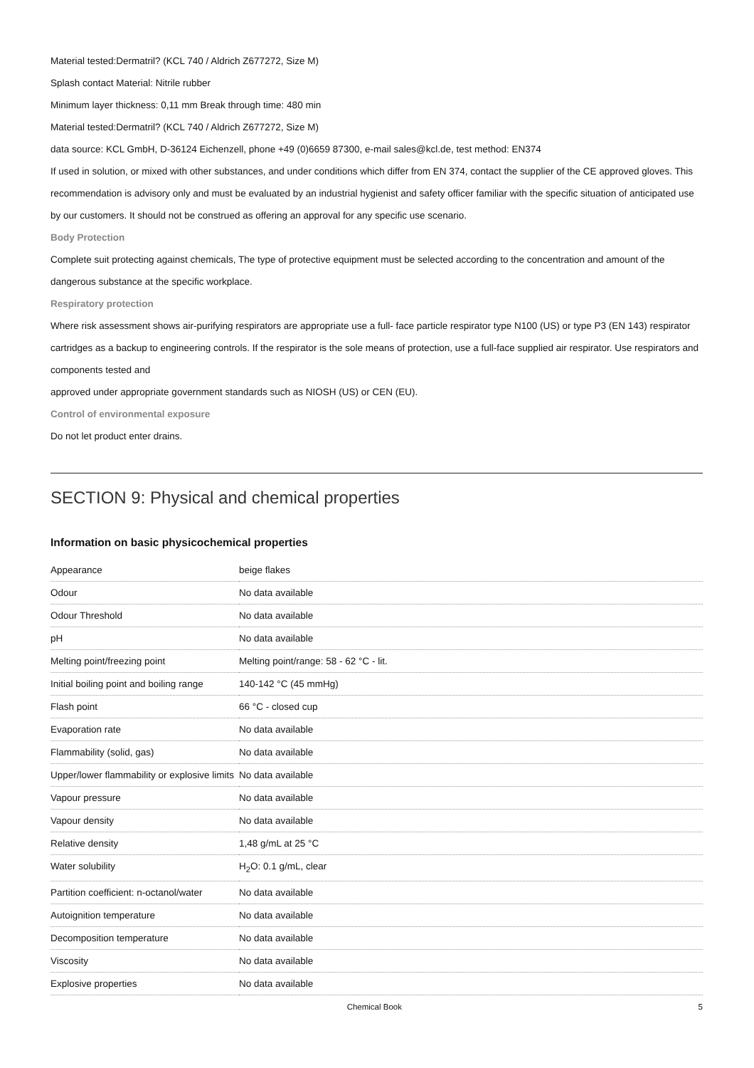Material tested:Dermatril? (KCL 740 / Aldrich Z677272, Size M)
Splash contact Material: Nitrile rubber
Minimum layer thickness: 0,11 mm Break through time: 480 min
Material tested:Dermatril? (KCL 740 / Aldrich Z677272, Size M)
data source: KCL GmbH, D-36124 Eichenzell, phone +49 (0)6659 87300, e-mail sales@kcl.de, test method: EN374
If used in solution, or mixed with other substances, and under conditions which differ from EN 374, contact the supplier of the CE approved gloves. This recommendation is advisory only and must be evaluated by an industrial hygienist and safety officer familiar with the specific situation of anticipated use by our customers. It should not be construed as offering an approval for any specific use scenario.
Body Protection
Complete suit protecting against chemicals, The type of protective equipment must be selected according to the concentration and amount of the dangerous substance at the specific workplace.
Respiratory protection
Where risk assessment shows air-purifying respirators are appropriate use a full- face particle respirator type N100 (US) or type P3 (EN 143) respirator cartridges as a backup to engineering controls. If the respirator is the sole means of protection, use a full-face supplied air respirator. Use respirators and components tested and
approved under appropriate government standards such as NIOSH (US) or CEN (EU).
Control of environmental exposure
Do not let product enter drains.
SECTION 9: Physical and chemical properties
Information on basic physicochemical properties
| Appearance | beige flakes |
| Odour | No data available |
| Odour Threshold | No data available |
| pH | No data available |
| Melting point/freezing point | Melting point/range: 58 - 62 °C - lit. |
| Initial boiling point and boiling range | 140-142 °C (45 mmHg) |
| Flash point | 66 °C - closed cup |
| Evaporation rate | No data available |
| Flammability (solid, gas) | No data available |
| Upper/lower flammability or explosive limits | No data available |
| Vapour pressure | No data available |
| Vapour density | No data available |
| Relative density | 1,48 g/mL at 25 °C |
| Water solubility | H<sub>2</sub>O: 0.1 g/mL, clear |
| Partition coefficient: n-octanol/water | No data available |
| Autoignition temperature | No data available |
| Decomposition temperature | No data available |
| Viscosity | No data available |
| Explosive properties | No data available |
Chemical Book 5